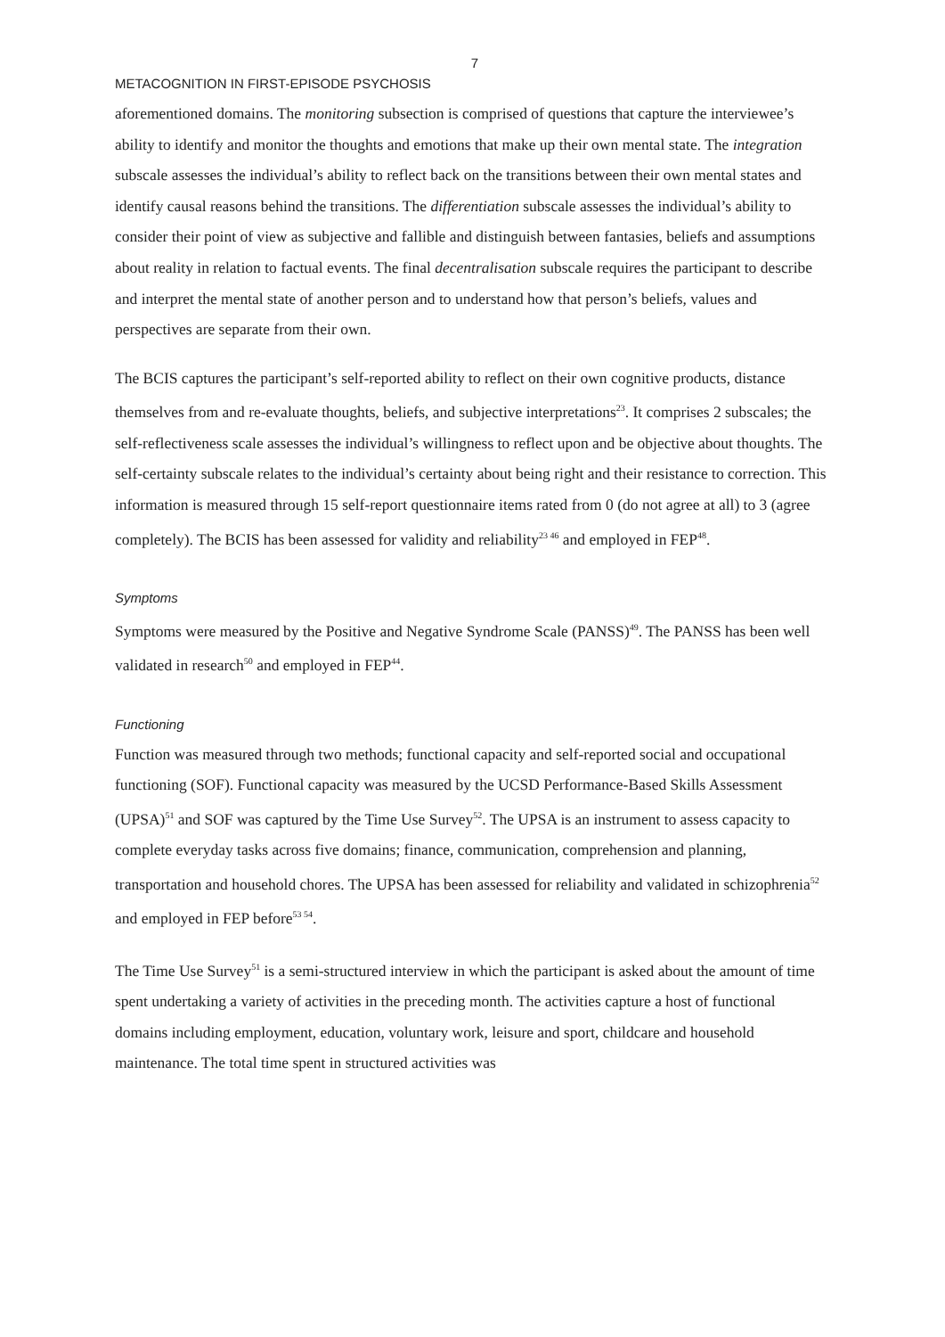7
METACOGNITION IN FIRST-EPISODE PSYCHOSIS
aforementioned domains. The monitoring subsection is comprised of questions that capture the interviewee’s ability to identify and monitor the thoughts and emotions that make up their own mental state. The integration subscale assesses the individual’s ability to reflect back on the transitions between their own mental states and identify causal reasons behind the transitions. The differentiation subscale assesses the individual’s ability to consider their point of view as subjective and fallible and distinguish between fantasies, beliefs and assumptions about reality in relation to factual events. The final decentralisation subscale requires the participant to describe and interpret the mental state of another person and to understand how that person’s beliefs, values and perspectives are separate from their own.
The BCIS captures the participant’s self-reported ability to reflect on their own cognitive products, distance themselves from and re-evaluate thoughts, beliefs, and subjective interpretations<sup>23</sup>. It comprises 2 subscales; the self-reflectiveness scale assesses the individual’s willingness to reflect upon and be objective about thoughts. The self-certainty subscale relates to the individual’s certainty about being right and their resistance to correction. This information is measured through 15 self-report questionnaire items rated from 0 (do not agree at all) to 3 (agree completely). The BCIS has been assessed for validity and reliability<sup>23 46</sup> and employed in FEP<sup>48</sup>.
Symptoms
Symptoms were measured by the Positive and Negative Syndrome Scale (PANSS)<sup>49</sup>. The PANSS has been well validated in research<sup>50</sup> and employed in FEP<sup>44</sup>.
Functioning
Function was measured through two methods; functional capacity and self-reported social and occupational functioning (SOF). Functional capacity was measured by the UCSD Performance-Based Skills Assessment (UPSA)<sup>51</sup> and SOF was captured by the Time Use Survey<sup>52</sup>. The UPSA is an instrument to assess capacity to complete everyday tasks across five domains; finance, communication, comprehension and planning, transportation and household chores. The UPSA has been assessed for reliability and validated in schizophrenia<sup>52</sup> and employed in FEP before<sup>53 54</sup>.
The Time Use Survey<sup>51</sup> is a semi-structured interview in which the participant is asked about the amount of time spent undertaking a variety of activities in the preceding month. The activities capture a host of functional domains including employment, education, voluntary work, leisure and sport, childcare and household maintenance. The total time spent in structured activities was